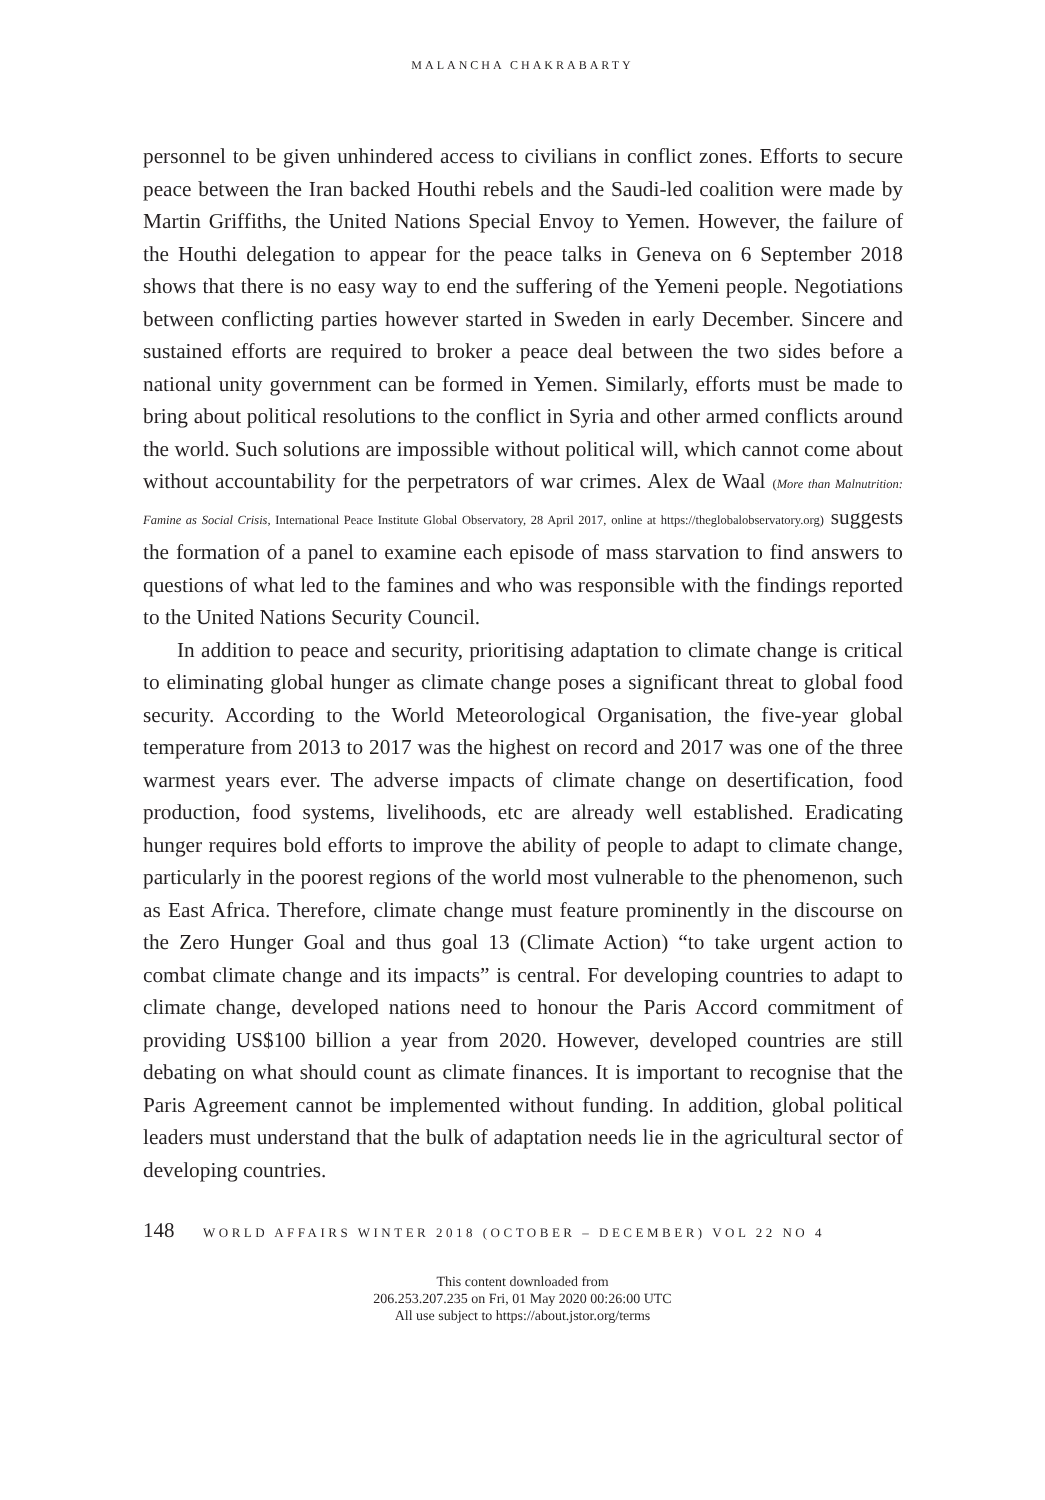MALANCHA CHAKRABARTY
personnel to be given unhindered access to civilians in conflict zones. Efforts to secure peace between the Iran backed Houthi rebels and the Saudi-led coalition were made by Martin Griffiths, the United Nations Special Envoy to Yemen. However, the failure of the Houthi delegation to appear for the peace talks in Geneva on 6 September 2018 shows that there is no easy way to end the suffering of the Yemeni people. Negotiations between conflicting parties however started in Sweden in early December. Sincere and sustained efforts are required to broker a peace deal between the two sides before a national unity government can be formed in Yemen. Similarly, efforts must be made to bring about political resolutions to the conflict in Syria and other armed conflicts around the world. Such solutions are impossible without political will, which cannot come about without accountability for the perpetrators of war crimes. Alex de Waal (More than Malnutrition: Famine as Social Crisis, International Peace Institute Global Observatory, 28 April 2017, online at https://theglobalobservatory.org) suggests the formation of a panel to examine each episode of mass starvation to find answers to questions of what led to the famines and who was responsible with the findings reported to the United Nations Security Council.
In addition to peace and security, prioritising adaptation to climate change is critical to eliminating global hunger as climate change poses a significant threat to global food security. According to the World Meteorological Organisation, the five-year global temperature from 2013 to 2017 was the highest on record and 2017 was one of the three warmest years ever. The adverse impacts of climate change on desertification, food production, food systems, livelihoods, etc are already well established. Eradicating hunger requires bold efforts to improve the ability of people to adapt to climate change, particularly in the poorest regions of the world most vulnerable to the phenomenon, such as East Africa. Therefore, climate change must feature prominently in the discourse on the Zero Hunger Goal and thus goal 13 (Climate Action) “to take urgent action to combat climate change and its impacts” is central. For developing countries to adapt to climate change, developed nations need to honour the Paris Accord commitment of providing US$100 billion a year from 2020. However, developed countries are still debating on what should count as climate finances. It is important to recognise that the Paris Agreement cannot be implemented without funding. In addition, global political leaders must understand that the bulk of adaptation needs lie in the agricultural sector of developing countries.
148 WORLD AFFAIRS WINTER 2018 (OCTOBER – DECEMBER) VOL 22 NO 4
This content downloaded from
206.253.207.235 on Fri, 01 May 2020 00:26:00 UTC
All use subject to https://about.jstor.org/terms